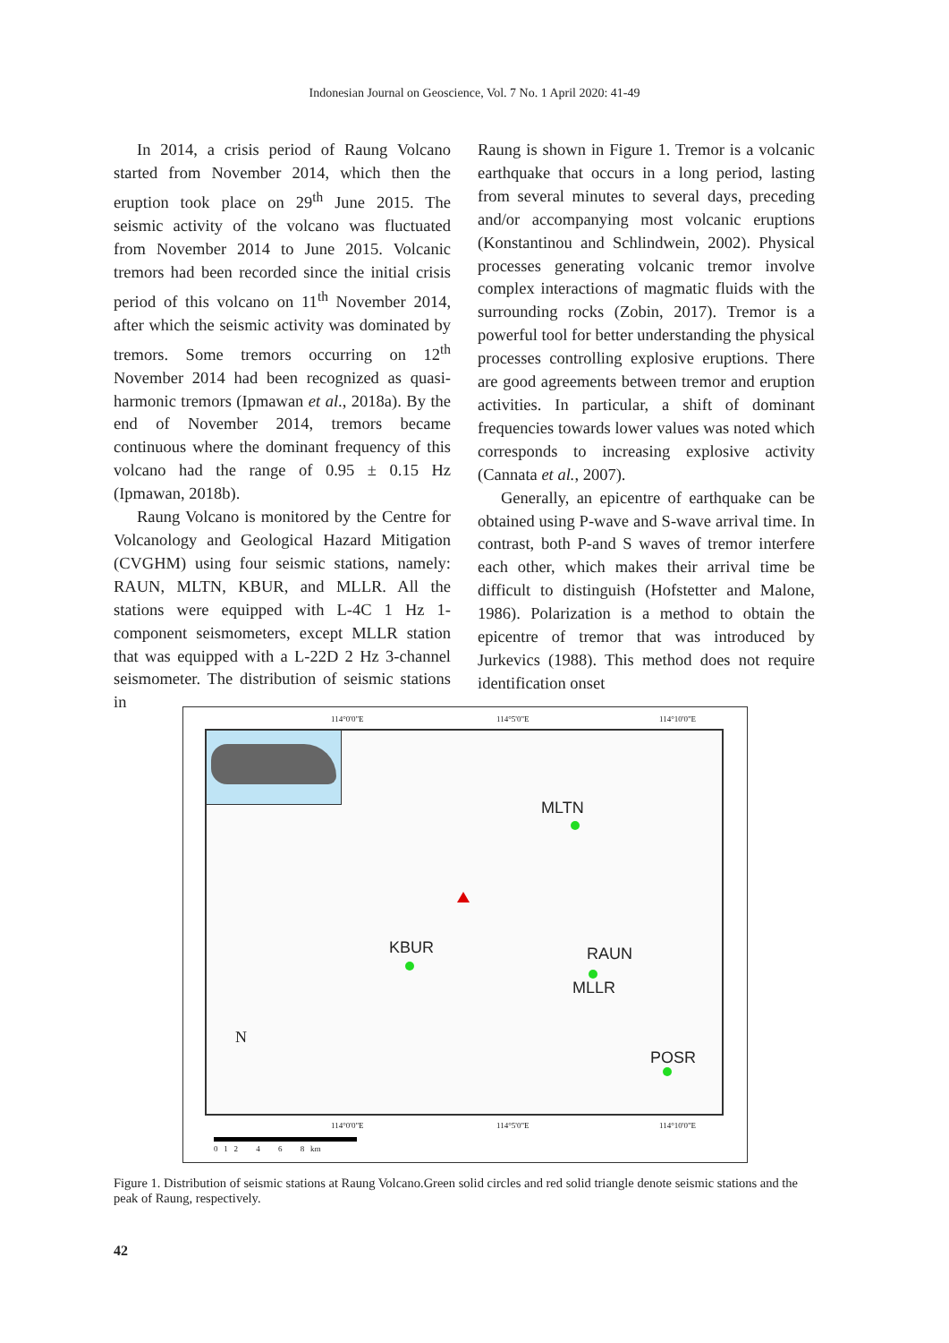Indonesian Journal on Geoscience, Vol. 7 No. 1 April 2020: 41-49
In 2014, a crisis period of Raung Volcano started from November 2014, which then the eruption took place on 29<sup>th</sup> June 2015. The seismic activity of the volcano was fluctuated from November 2014 to June 2015. Volcanic tremors had been recorded since the initial crisis period of this volcano on 11<sup>th</sup> November 2014, after which the seismic activity was dominated by tremors. Some tremors occurring on 12<sup>th</sup> November 2014 had been recognized as quasi-harmonic tremors (Ipmawan et al., 2018a). By the end of November 2014, tremors became continuous where the dominant frequency of this volcano had the range of 0.95 ± 0.15 Hz (Ipmawan, 2018b).
Raung Volcano is monitored by the Centre for Volcanology and Geological Hazard Mitigation (CVGHM) using four seismic stations, namely: RAUN, MLTN, KBUR, and MLLR. All the stations were equipped with L-4C 1 Hz 1-component seismometers, except MLLR station that was equipped with a L-22D 2 Hz 3-channel seismometer. The distribution of seismic stations in
Raung is shown in Figure 1. Tremor is a volcanic earthquake that occurs in a long period, lasting from several minutes to several days, preceding and/or accompanying most volcanic eruptions (Konstantinou and Schlindwein, 2002). Physical processes generating volcanic tremor involve complex interactions of magmatic fluids with the surrounding rocks (Zobin, 2017). Tremor is a powerful tool for better understanding the physical processes controlling explosive eruptions. There are good agreements between tremor and eruption activities. In particular, a shift of dominant frequencies towards lower values was noted which corresponds to increasing explosive activity (Cannata et al., 2007).
Generally, an epicentre of earthquake can be obtained using P-wave and S-wave arrival time. In contrast, both P-and S waves of tremor interfere each other, which makes their arrival time be difficult to distinguish (Hofstetter and Malone, 1986). Polarization is a method to obtain the epicentre of tremor that was introduced by Jurkevics (1988). This method does not require identification onset
114°0'0"E 114°5'0"E 114°10'0"E
MLTN
KBUR RAUN
MLLR
POSR
N
114°0'0"E 114°5'0"E 114°10'0"E
0 1 2 4 6 8 km
Figure 1. Distribution of seismic stations at Raung Volcano.Green solid circles and red solid triangle denote seismic stations and the peak of Raung, respectively.
42